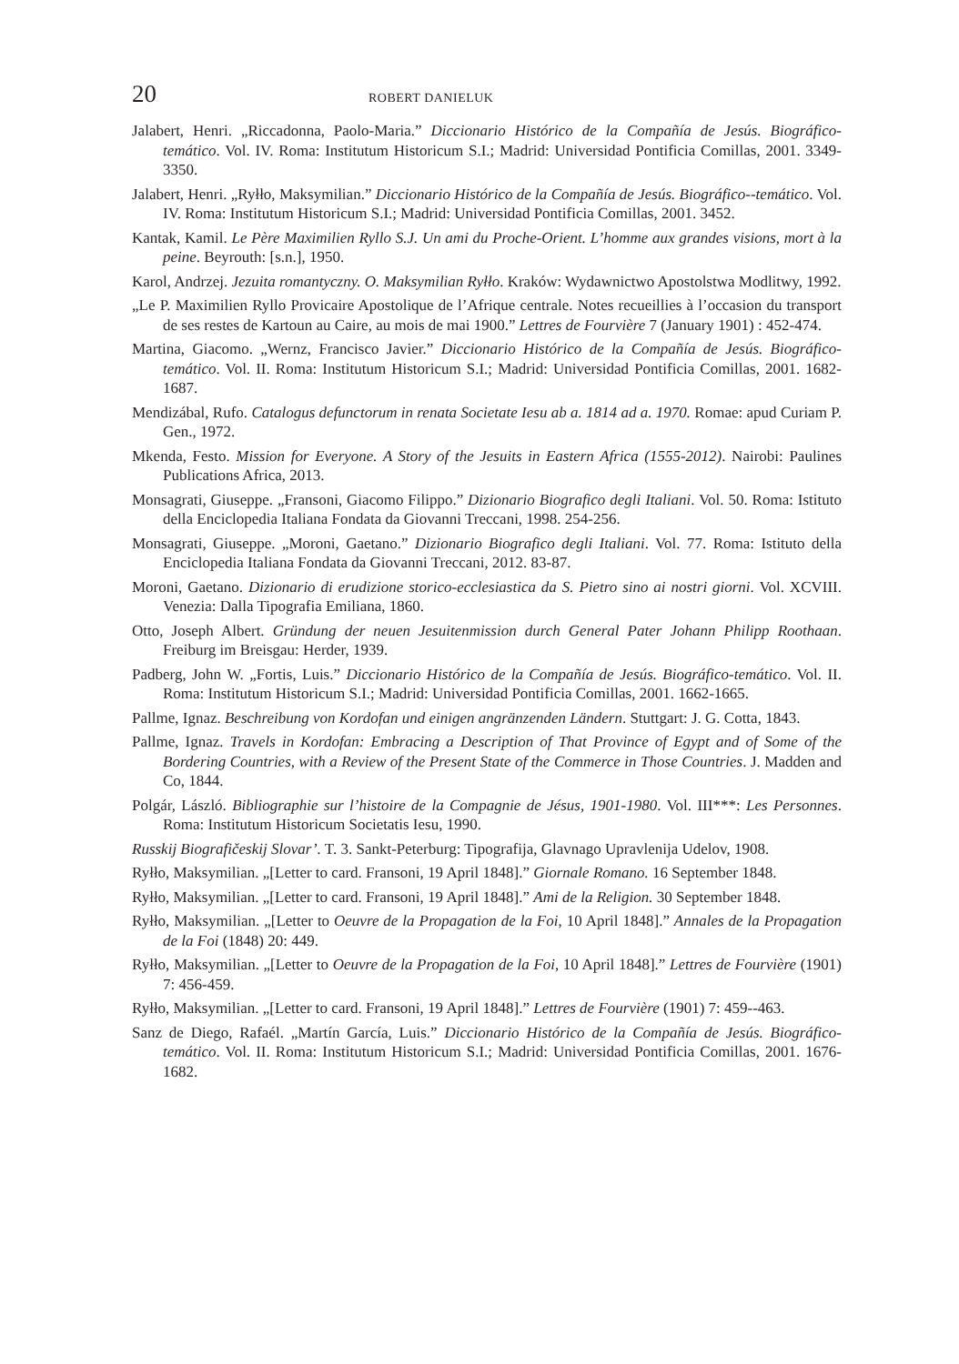20 ROBERT DANIELUK
Jalabert, Henri. „Riccadonna, Paolo-Maria.” Diccionario Histórico de la Compañía de Jesús. Biográfico-temático. Vol. IV. Roma: Institutum Historicum S.I.; Madrid: Universidad Pontificia Comillas, 2001. 3349-3350.
Jalabert, Henri. „Ryłło, Maksymilian.” Diccionario Histórico de la Compañía de Jesús. Biográfico--temático. Vol. IV. Roma: Institutum Historicum S.I.; Madrid: Universidad Pontificia Comillas, 2001. 3452.
Kantak, Kamil. Le Père Maximilien Ryllo S.J. Un ami du Proche-Orient. L’homme aux grandes visions, mort à la peine. Beyrouth: [s.n.], 1950.
Karol, Andrzej. Jezuita romantyczny. O. Maksymilian Ryłło. Kraków: Wydawnictwo Apostolstwa Modlitwy, 1992.
„Le P. Maximilien Ryllo Provicaire Apostolique de l’Afrique centrale. Notes recueillies à l’occasion du transport de ses restes de Kartoun au Caire, au mois de mai 1900.” Lettres de Fourvière 7 (January 1901) : 452-474.
Martina, Giacomo. „Wernz, Francisco Javier.” Diccionario Histórico de la Compañía de Jesús. Biográfico-temático. Vol. II. Roma: Institutum Historicum S.I.; Madrid: Universidad Pontificia Comillas, 2001. 1682-1687.
Mendizábal, Rufo. Catalogus defunctorum in renata Societate Iesu ab a. 1814 ad a. 1970. Romae: apud Curiam P. Gen., 1972.
Mkenda, Festo. Mission for Everyone. A Story of the Jesuits in Eastern Africa (1555-2012). Nairobi: Paulines Publications Africa, 2013.
Monsagrati, Giuseppe. „Fransoni, Giacomo Filippo.” Dizionario Biografico degli Italiani. Vol. 50. Roma: Istituto della Enciclopedia Italiana Fondata da Giovanni Treccani, 1998. 254-256.
Monsagrati, Giuseppe. „Moroni, Gaetano.” Dizionario Biografico degli Italiani. Vol. 77. Roma: Istituto della Enciclopedia Italiana Fondata da Giovanni Treccani, 2012. 83-87.
Moroni, Gaetano. Dizionario di erudizione storico-ecclesiastica da S. Pietro sino ai nostri giorni. Vol. XCVIII. Venezia: Dalla Tipografia Emiliana, 1860.
Otto, Joseph Albert. Gründung der neuen Jesuitenmission durch General Pater Johann Philipp Roothaan. Freiburg im Breisgau: Herder, 1939.
Padberg, John W. „Fortis, Luis.” Diccionario Histórico de la Compañía de Jesús. Biográfico-temático. Vol. II. Roma: Institutum Historicum S.I.; Madrid: Universidad Pontificia Comillas, 2001. 1662-1665.
Pallme, Ignaz. Beschreibung von Kordofan und einigen angränzenden Ländern. Stuttgart: J. G. Cotta, 1843.
Pallme, Ignaz. Travels in Kordofan: Embracing a Description of That Province of Egypt and of Some of the Bordering Countries, with a Review of the Present State of the Commerce in Those Countries. J. Madden and Co, 1844.
Polgár, László. Bibliographie sur l’histoire de la Compagnie de Jésus, 1901-1980. Vol. III***: Les Personnes. Roma: Institutum Historicum Societatis Iesu, 1990.
Russkij Biografičeskij Slovar’. T. 3. Sankt-Peterburg: Tipografija, Glavnago Upravlenija Udelov, 1908.
Ryłło, Maksymilian. „[Letter to card. Fransoni, 19 April 1848].” Giornale Romano. 16 September 1848.
Ryłło, Maksymilian. „[Letter to card. Fransoni, 19 April 1848].” Ami de la Religion. 30 September 1848.
Ryłło, Maksymilian. „[Letter to Oeuvre de la Propagation de la Foi, 10 April 1848].” Annales de la Propagation de la Foi (1848) 20: 449.
Ryłło, Maksymilian. „[Letter to Oeuvre de la Propagation de la Foi, 10 April 1848].” Lettres de Fourvière (1901) 7: 456-459.
Ryłło, Maksymilian. „[Letter to card. Fransoni, 19 April 1848].” Lettres de Fourvière (1901) 7: 459--463.
Sanz de Diego, Rafaél. „Martín García, Luis.” Diccionario Histórico de la Compañía de Jesús. Biográfico-temático. Vol. II. Roma: Institutum Historicum S.I.; Madrid: Universidad Pontificia Comillas, 2001. 1676-1682.